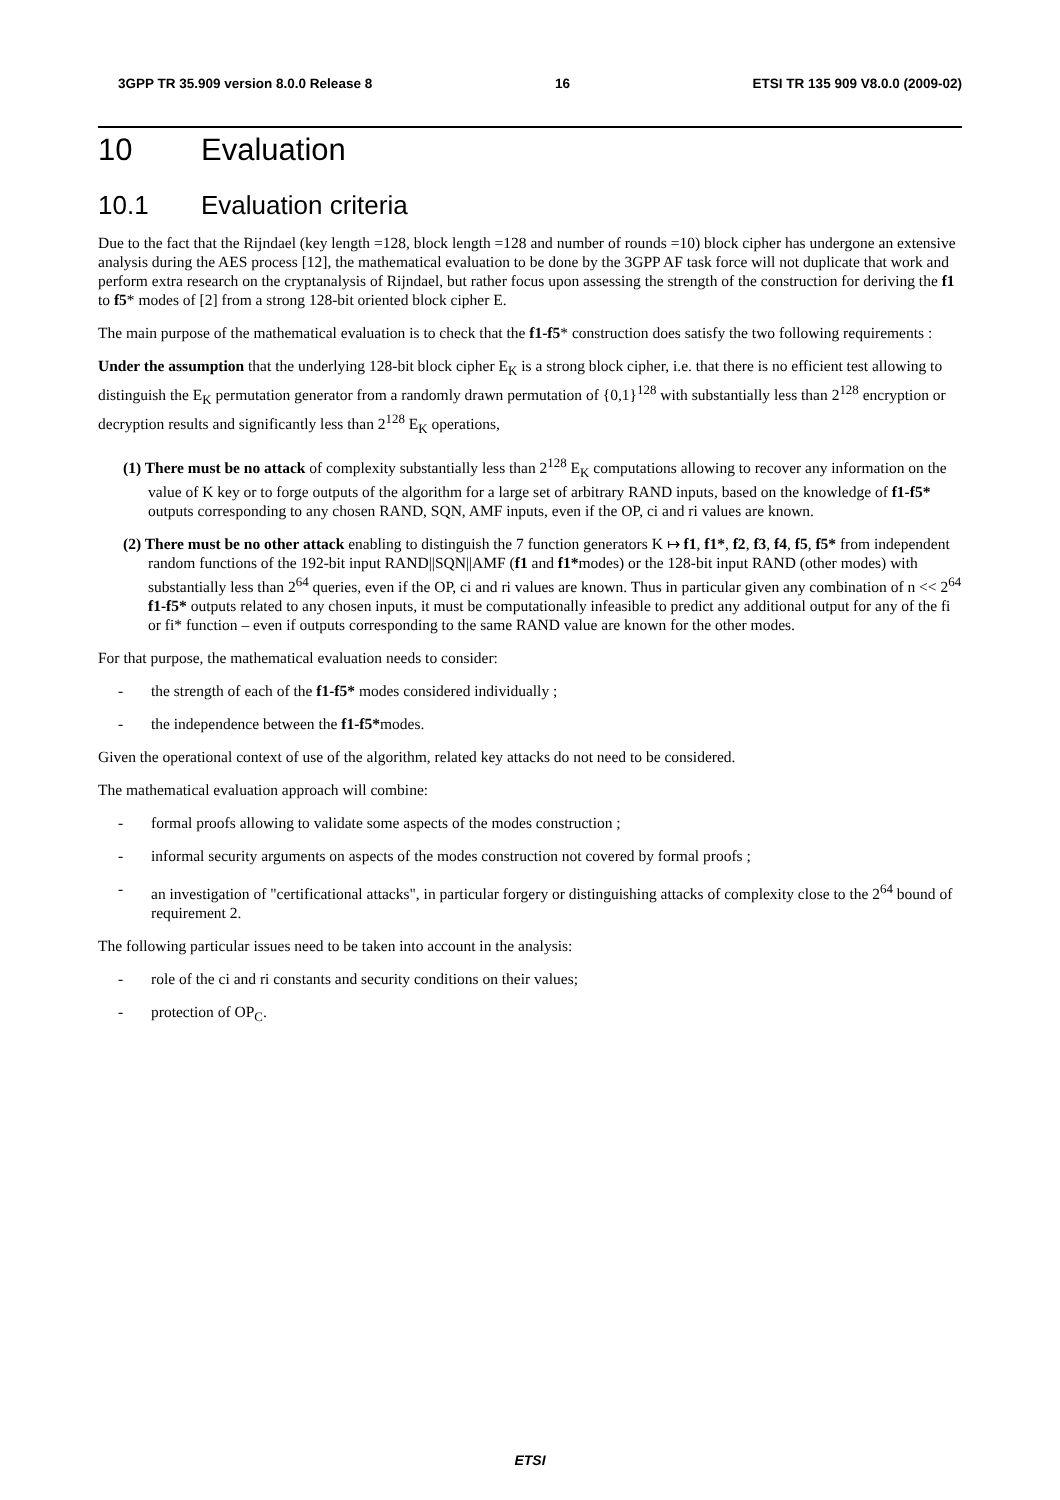3GPP TR 35.909 version 8.0.0 Release 8 16 ETSI TR 135 909 V8.0.0 (2009-02)
10 Evaluation
10.1 Evaluation criteria
Due to the fact that the Rijndael (key length =128, block length =128 and number of rounds =10) block cipher has undergone an extensive analysis during the AES process [12], the mathematical evaluation to be done by the 3GPP AF task force will not duplicate that work and perform extra research on the cryptanalysis of Rijndael, but rather focus upon assessing the strength of the construction for deriving the f1 to f5* modes of [2] from a strong 128-bit oriented block cipher E.
The main purpose of the mathematical evaluation is to check that the f1-f5* construction does satisfy the two following requirements :
Under the assumption that the underlying 128-bit block cipher E<sub>K</sub> is a strong block cipher, i.e. that there is no efficient test allowing to distinguish the E<sub>K</sub> permutation generator from a randomly drawn permutation of {0,1}<sup>128</sup> with substantially less than 2<sup>128</sup> encryption or decryption results and significantly less than 2<sup>128</sup> E<sub>K</sub> operations,
(1) There must be no attack of complexity substantially less than 2<sup>128</sup> E<sub>K</sub> computations allowing to recover any information on the value of K key or to forge outputs of the algorithm for a large set of arbitrary RAND inputs, based on the knowledge of f1-f5* outputs corresponding to any chosen RAND, SQN, AMF inputs, even if the OP, ci and ri values are known.
(2) There must be no other attack enabling to distinguish the 7 function generators K ↦ f1, f1*, f2, f3, f4, f5, f5* from independent random functions of the 192-bit input RAND||SQN||AMF (f1 and f1*modes) or the 128-bit input RAND (other modes) with substantially less than 2<sup>64</sup> queries, even if the OP, ci and ri values are known. Thus in particular given any combination of n << 2<sup>64</sup> f1-f5* outputs related to any chosen inputs, it must be computationally infeasible to predict any additional output for any of the fi or fi* function – even if outputs corresponding to the same RAND value are known for the other modes.
For that purpose, the mathematical evaluation needs to consider:
- the strength of each of the f1-f5* modes considered individually ;
- the independence between the f1-f5*modes.
Given the operational context of use of the algorithm, related key attacks do not need to be considered.
The mathematical evaluation approach will combine:
- formal proofs allowing to validate some aspects of the modes construction ;
- informal security arguments on aspects of the modes construction not covered by formal proofs ;
- an investigation of "certificational attacks", in particular forgery or distinguishing attacks of complexity close to the 2<sup>64</sup> bound of requirement 2.
The following particular issues need to be taken into account in the analysis:
- role of the ci and ri constants and security conditions on their values;
- protection of OP<sub>C</sub>.
ETSI